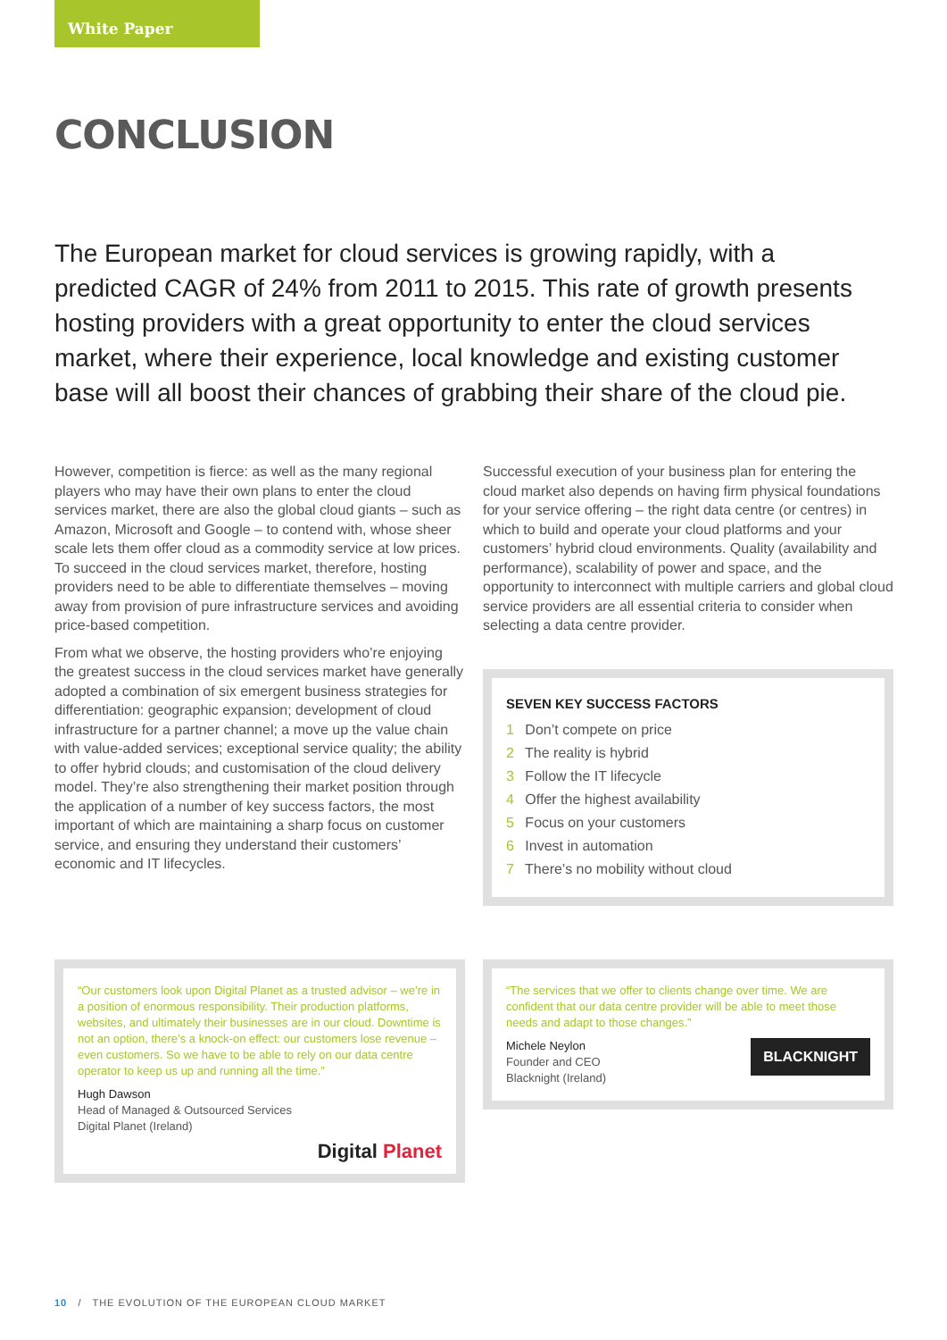White Paper
CONCLUSION
The European market for cloud services is growing rapidly, with a predicted CAGR of 24% from 2011 to 2015. This rate of growth presents hosting providers with a great opportunity to enter the cloud services market, where their experience, local knowledge and existing customer base will all boost their chances of grabbing their share of the cloud pie.
However, competition is fierce: as well as the many regional players who may have their own plans to enter the cloud services market, there are also the global cloud giants – such as Amazon, Microsoft and Google – to contend with, whose sheer scale lets them offer cloud as a commodity service at low prices. To succeed in the cloud services market, therefore, hosting providers need to be able to differentiate themselves – moving away from provision of pure infrastructure services and avoiding price-based competition.
From what we observe, the hosting providers who’re enjoying the greatest success in the cloud services market have generally adopted a combination of six emergent business strategies for differentiation: geographic expansion; development of cloud infrastructure for a partner channel; a move up the value chain with value-added services; exceptional service quality; the ability to offer hybrid clouds; and customisation of the cloud delivery model. They’re also strengthening their market position through the application of a number of key success factors, the most important of which are maintaining a sharp focus on customer service, and ensuring they understand their customers’ economic and IT lifecycles.
Successful execution of your business plan for entering the cloud market also depends on having firm physical foundations for your service offering – the right data centre (or centres) in which to build and operate your cloud platforms and your customers’ hybrid cloud environments. Quality (availability and performance), scalability of power and space, and the opportunity to interconnect with multiple carriers and global cloud service providers are all essential criteria to consider when selecting a data centre provider.
SEVEN KEY SUCCESS FACTORS
1 Don’t compete on price
2 The reality is hybrid
3 Follow the IT lifecycle
4 Offer the highest availability
5 Focus on your customers
6 Invest in automation
7 There’s no mobility without cloud
“Our customers look upon Digital Planet as a trusted advisor – we’re in a position of enormous responsibility. Their production platforms, websites, and ultimately their businesses are in our cloud. Downtime is not an option, there’s a knock-on effect: our customers lose revenue – even customers. So we have to be able to rely on our data centre operator to keep us up and running all the time.”
Hugh Dawson
Head of Managed & Outsourced Services
Digital Planet (Ireland)
Digital Planet
“The services that we offer to clients change over time. We are confident that our data centre provider will be able to meet those needs and adapt to those changes.”
BLACKNIGHT
Michele Neylon
Founder and CEO
Blacknight (Ireland)
10 / THE EVOLUTION OF THE EUROPEAN CLOUD MARKET